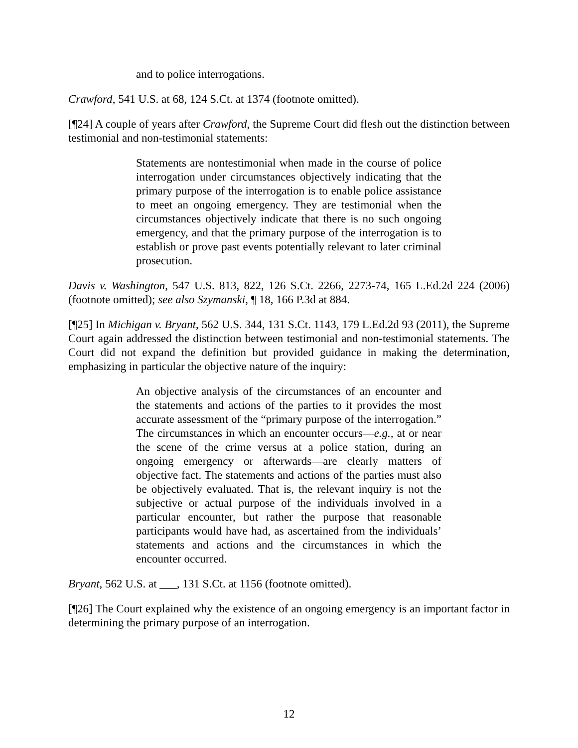and to police interrogations.
Crawford, 541 U.S. at 68, 124 S.Ct. at 1374 (footnote omitted).
[¶24] A couple of years after Crawford, the Supreme Court did flesh out the distinction between testimonial and non-testimonial statements:
Statements are nontestimonial when made in the course of police interrogation under circumstances objectively indicating that the primary purpose of the interrogation is to enable police assistance to meet an ongoing emergency. They are testimonial when the circumstances objectively indicate that there is no such ongoing emergency, and that the primary purpose of the interrogation is to establish or prove past events potentially relevant to later criminal prosecution.
Davis v. Washington, 547 U.S. 813, 822, 126 S.Ct. 2266, 2273-74, 165 L.Ed.2d 224 (2006) (footnote omitted); see also Szymanski, ¶ 18, 166 P.3d at 884.
[¶25] In Michigan v. Bryant, 562 U.S. 344, 131 S.Ct. 1143, 179 L.Ed.2d 93 (2011), the Supreme Court again addressed the distinction between testimonial and non-testimonial statements. The Court did not expand the definition but provided guidance in making the determination, emphasizing in particular the objective nature of the inquiry:
An objective analysis of the circumstances of an encounter and the statements and actions of the parties to it provides the most accurate assessment of the “primary purpose of the interrogation.” The circumstances in which an encounter occurs—e.g., at or near the scene of the crime versus at a police station, during an ongoing emergency or afterwards—are clearly matters of objective fact. The statements and actions of the parties must also be objectively evaluated. That is, the relevant inquiry is not the subjective or actual purpose of the individuals involved in a particular encounter, but rather the purpose that reasonable participants would have had, as ascertained from the individuals’ statements and actions and the circumstances in which the encounter occurred.
Bryant, 562 U.S. at ___, 131 S.Ct. at 1156 (footnote omitted).
[¶26] The Court explained why the existence of an ongoing emergency is an important factor in determining the primary purpose of an interrogation.
12